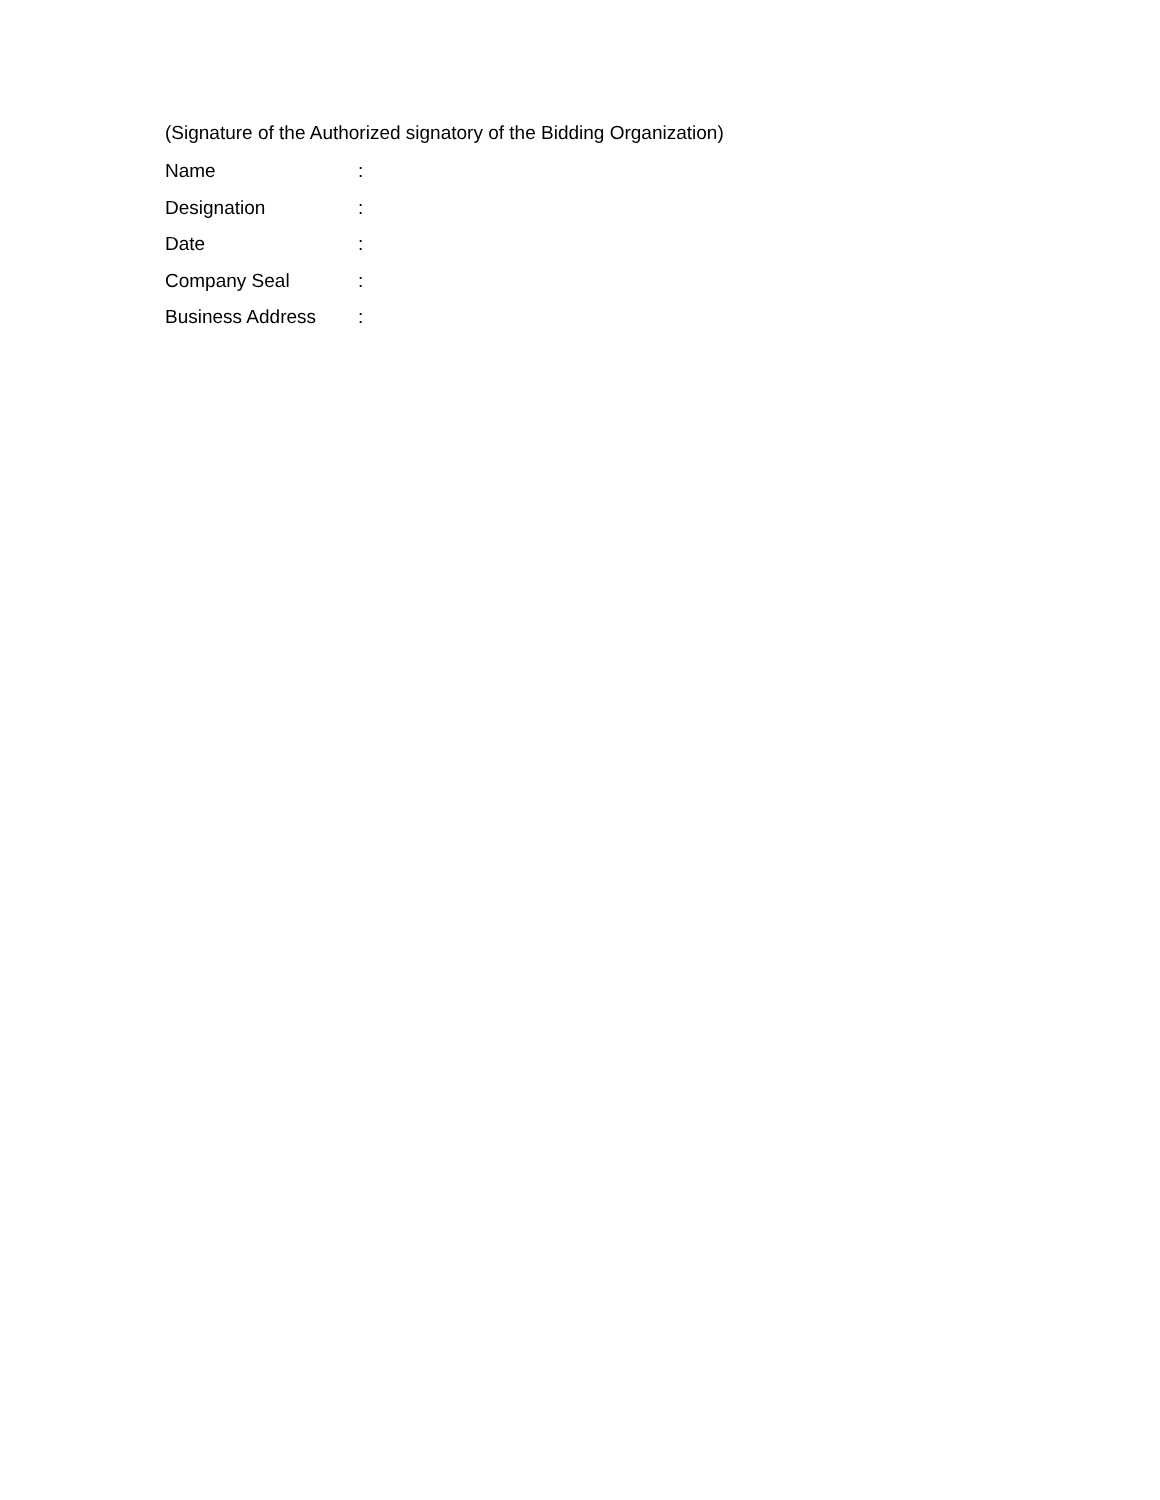(Signature of the Authorized signatory of the Bidding Organization)
Name :
Designation :
Date :
Company Seal :
Business Address :